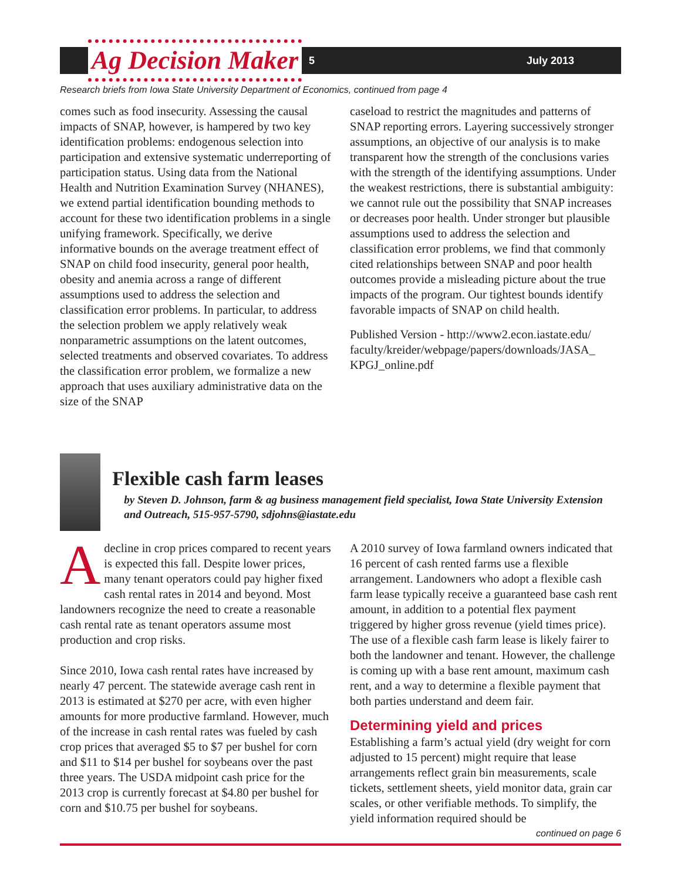Ag Decision Maker 5 July 2013
Research briefs from Iowa State University Department of Economics, continued from page 4
comes such as food insecurity. Assessing the causal impacts of SNAP, however, is hampered by two key identification problems: endogenous selection into participation and extensive systematic underreporting of participation status. Using data from the National Health and Nutrition Examination Survey (NHANES), we extend partial identification bounding methods to account for these two identification problems in a single unifying framework. Specifically, we derive informative bounds on the average treatment effect of SNAP on child food insecurity, general poor health, obesity and anemia across a range of different assumptions used to address the selection and classification error problems. In particular, to address the selection problem we apply relatively weak nonparametric assumptions on the latent outcomes, selected treatments and observed covariates. To address the classification error problem, we formalize a new approach that uses auxiliary administrative data on the size of the SNAP
caseload to restrict the magnitudes and patterns of SNAP reporting errors. Layering successively stronger assumptions, an objective of our analysis is to make transparent how the strength of the conclusions varies with the strength of the identifying assumptions. Under the weakest restrictions, there is substantial ambiguity: we cannot rule out the possibility that SNAP increases or decreases poor health. Under stronger but plausible assumptions used to address the selection and classification error problems, we find that commonly cited relationships between SNAP and poor health outcomes provide a misleading picture about the true impacts of the program. Our tightest bounds identify favorable impacts of SNAP on child health.
Published Version - http://www2.econ.iastate.edu/ faculty/kreider/webpage/papers/downloads/JASA_ KPGJ_online.pdf
Flexible cash farm leases
by Steven D. Johnson, farm & ag business management field specialist, Iowa State University Extension and Outreach, 515-957-5790, sdjohns@iastate.edu
Adecline in crop prices compared to recent years is expected this fall. Despite lower prices, many tenant operators could pay higher fixed cash rental rates in 2014 and beyond. Most landowners recognize the need to create a reasonable cash rental rate as tenant operators assume most production and crop risks.
Since 2010, Iowa cash rental rates have increased by nearly 47 percent. The statewide average cash rent in 2013 is estimated at $270 per acre, with even higher amounts for more productive farmland. However, much of the increase in cash rental rates was fueled by cash crop prices that averaged $5 to $7 per bushel for corn and $11 to $14 per bushel for soybeans over the past three years. The USDA midpoint cash price for the 2013 crop is currently forecast at $4.80 per bushel for corn and $10.75 per bushel for soybeans.
A 2010 survey of Iowa farmland owners indicated that 16 percent of cash rented farms use a flexible arrangement. Landowners who adopt a flexible cash farm lease typically receive a guaranteed base cash rent amount, in addition to a potential flex payment triggered by higher gross revenue (yield times price). The use of a flexible cash farm lease is likely fairer to both the landowner and tenant. However, the challenge is coming up with a base rent amount, maximum cash rent, and a way to determine a flexible payment that both parties understand and deem fair.
Determining yield and prices
Establishing a farm’s actual yield (dry weight for corn adjusted to 15 percent) might require that lease arrangements reflect grain bin measurements, scale tickets, settlement sheets, yield monitor data, grain car scales, or other verifiable methods. To simplify, the yield information required should be
continued on page 6